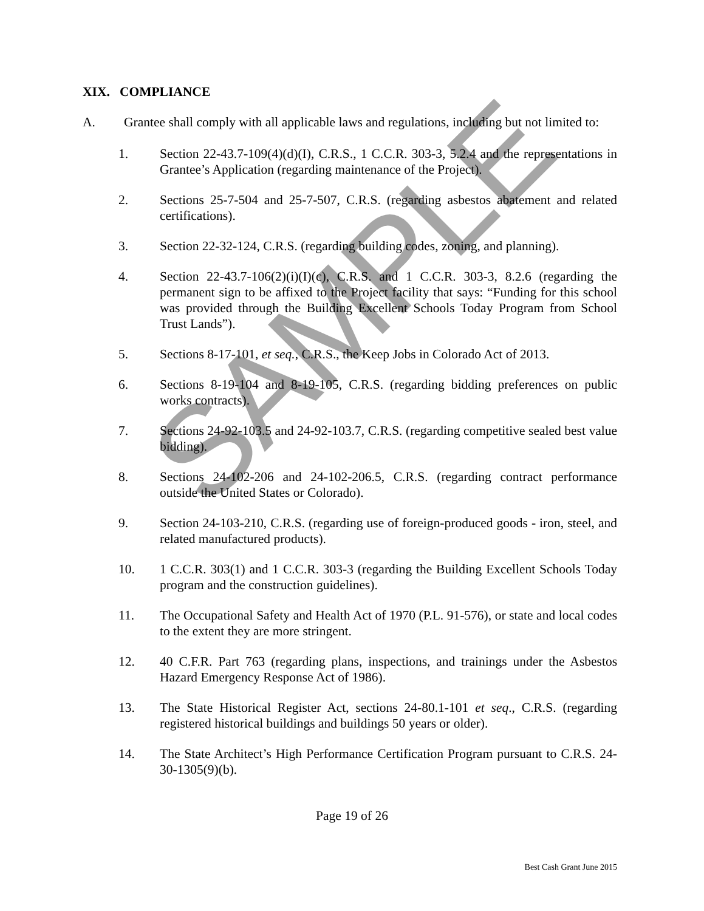XIX. COMPLIANCE
A. Grantee shall comply with all applicable laws and regulations, including but not limited to:
1. Section 22-43.7-109(4)(d)(I), C.R.S., 1 C.C.R. 303-3, 5.2.4 and the representations in Grantee’s Application (regarding maintenance of the Project).
2. Sections 25-7-504 and 25-7-507, C.R.S. (regarding asbestos abatement and related certifications).
3. Section 22-32-124, C.R.S. (regarding building codes, zoning, and planning).
4. Section 22-43.7-106(2)(i)(I)(c), C.R.S. and 1 C.C.R. 303-3, 8.2.6 (regarding the permanent sign to be affixed to the Project facility that says: “Funding for this school was provided through the Building Excellent Schools Today Program from School Trust Lands”).
5. Sections 8-17-101, et seq., C.R.S., the Keep Jobs in Colorado Act of 2013.
6. Sections 8-19-104 and 8-19-105, C.R.S. (regarding bidding preferences on public works contracts).
7. Sections 24-92-103.5 and 24-92-103.7, C.R.S. (regarding competitive sealed best value bidding).
8. Sections 24-102-206 and 24-102-206.5, C.R.S. (regarding contract performance outside the United States or Colorado).
9. Section 24-103-210, C.R.S. (regarding use of foreign-produced goods - iron, steel, and related manufactured products).
10. 1 C.C.R. 303(1) and 1 C.C.R. 303-3 (regarding the Building Excellent Schools Today program and the construction guidelines).
11. The Occupational Safety and Health Act of 1970 (P.L. 91-576), or state and local codes to the extent they are more stringent.
12. 40 C.F.R. Part 763 (regarding plans, inspections, and trainings under the Asbestos Hazard Emergency Response Act of 1986).
13. The State Historical Register Act, sections 24-80.1-101 et seq., C.R.S. (regarding registered historical buildings and buildings 50 years or older).
14. The State Architect’s High Performance Certification Program pursuant to C.R.S. 24-30-1305(9)(b).
Page 19 of 26
Best Cash Grant June 2015
SAMPLE